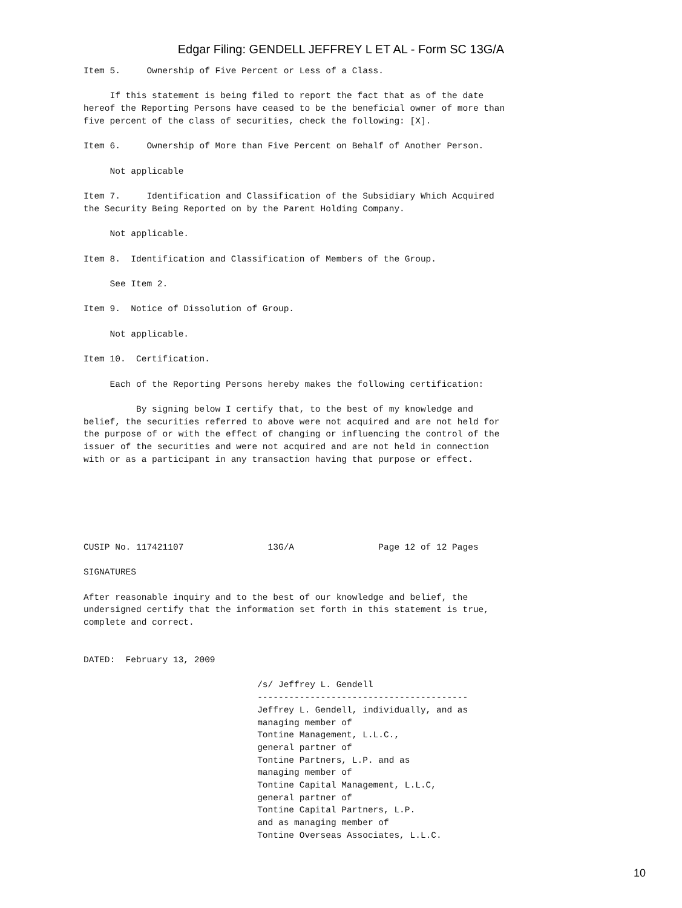Edgar Filing: GENDELL JEFFREY L ET AL - Form SC 13G/A
Item 5.     Ownership of Five Percent or Less of a Class.

     If this statement is being filed to report the fact that as of the date
hereof the Reporting Persons have ceased to be the beneficial owner of more than
five percent of the class of securities, check the following: [X].

Item 6.     Ownership of More than Five Percent on Behalf of Another Person.

     Not applicable

Item 7.     Identification and Classification of the Subsidiary Which Acquired
the Security Being Reported on by the Parent Holding Company.

     Not applicable.

Item 8.  Identification and Classification of Members of the Group.

     See Item 2.

Item 9.  Notice of Dissolution of Group.

     Not applicable.

Item 10.  Certification.

     Each of the Reporting Persons hereby makes the following certification:

          By signing below I certify that, to the best of my knowledge and
belief, the securities referred to above were not acquired and are not held for
the purpose of or with the effect of changing or influencing the control of the
issuer of the securities and were not acquired and are not held in connection
with or as a participant in any transaction having that purpose or effect.






CUSIP No. 117421107                13G/A                Page 12 of 12 Pages

SIGNATURES

After reasonable inquiry and to the best of our knowledge and belief, the
undersigned certify that the information set forth in this statement is true,
complete and correct.


DATED:  February 13, 2009

                                 /s/ Jeffrey L. Gendell
                                 ----------------------------------------
                                 Jeffrey L. Gendell, individually, and as
                                 managing member of
                                 Tontine Management, L.L.C.,
                                 general partner of
                                 Tontine Partners, L.P. and as
                                 managing member of
                                 Tontine Capital Management, L.L.C,
                                 general partner of
                                 Tontine Capital Partners, L.P.
                                 and as managing member of
                                 Tontine Overseas Associates, L.L.C.
10